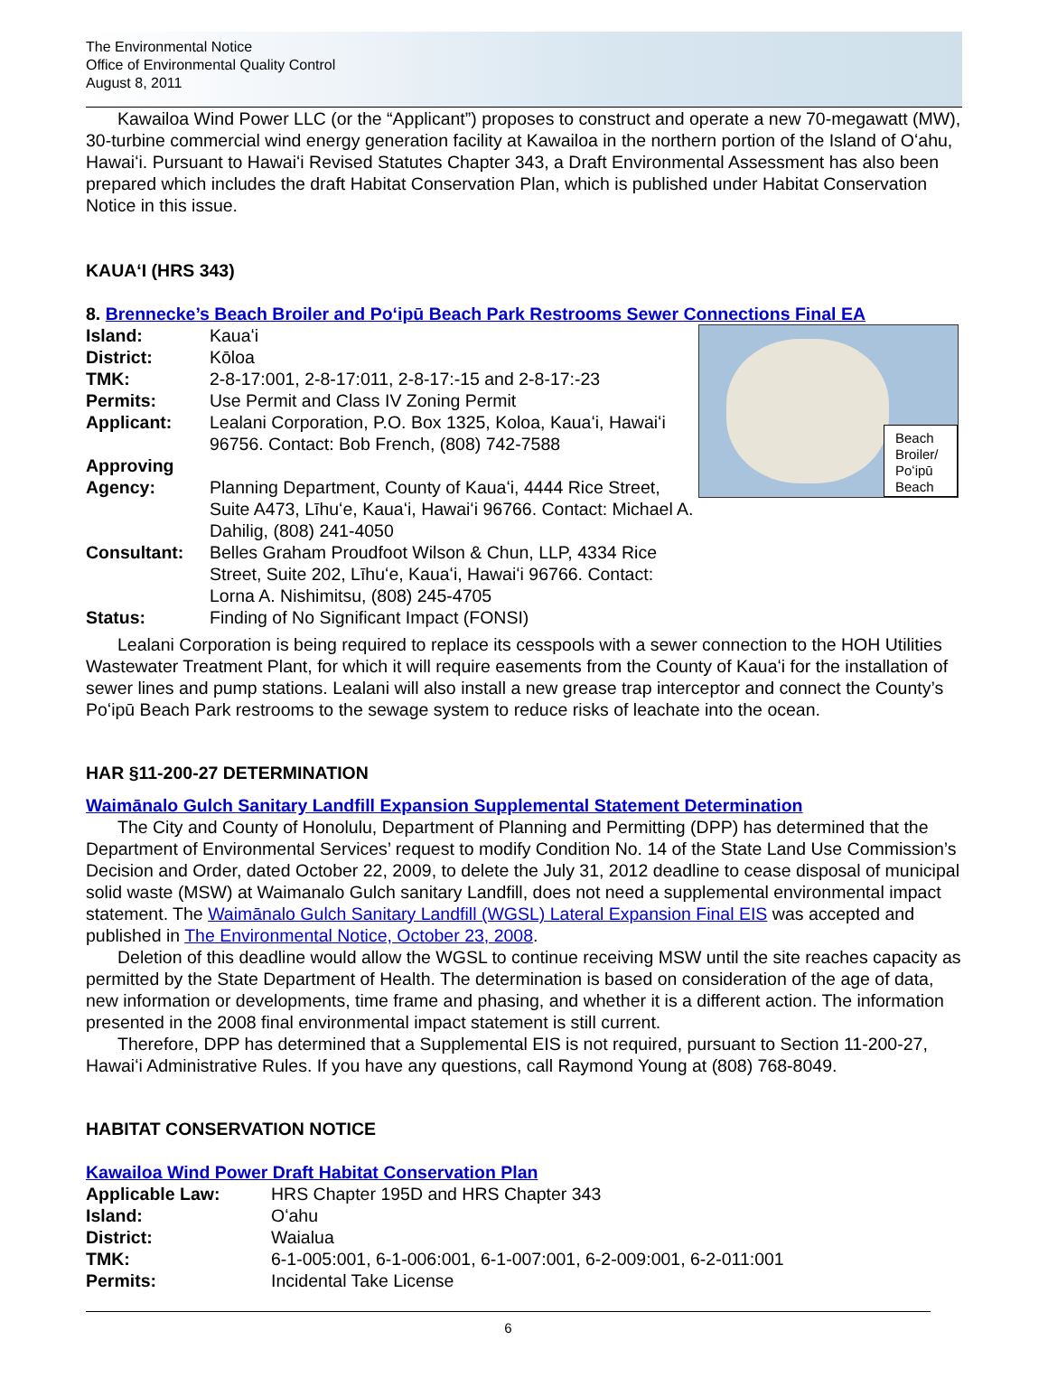The Environmental Notice
Office of Environmental Quality Control
August 8, 2011
Kawailoa Wind Power LLC (or the “Applicant”) proposes to construct and operate a new 70-megawatt (MW), 30-turbine commercial wind energy generation facility at Kawailoa in the northern portion of the Island of Oʻahu, Hawaiʻi. Pursuant to Hawaiʻi Revised Statutes Chapter 343, a Draft Environmental Assessment has also been prepared which includes the draft Habitat Conservation Plan, which is published under Habitat Conservation Notice in this issue.
KAUAʻI (HRS 343)
8. Brennecke’s Beach Broiler and Poʻipū Beach Park Restrooms Sewer Connections Final EA
Beach Broiler/ Poʻipū Beach
Island: Kauaʻi District: Kōloa TMK: 2-8-17:001, 2-8-17:011, 2-8-17:-15 and 2-8-17:-23 Permits: Use Permit and Class IV Zoning Permit Applicant: Lealani Corporation, P.O. Box 1325, Koloa, Kauaʻi, Hawaiʻi 96756. Contact: Bob French, (808) 742-7588 Approving Agency:
Planning Department, County of Kauaʻi, 4444 Rice Street, Suite A473, Līhuʻe, Kauaʻi, Hawaiʻi 96766. Contact: Michael A. Dahilig, (808) 241-4050 Consultant: Belles Graham Proudfoot Wilson & Chun, LLP, 4334 Rice Street, Suite 202, Līhuʻe, Kauaʻi, Hawaiʻi 96766. Contact: Lorna A. Nishimitsu, (808) 245-4705 Status: Finding of No Significant Impact (FONSI)
Lealani Corporation is being required to replace its cesspools with a sewer connection to the HOH Utilities Wastewater Treatment Plant, for which it will require easements from the County of Kauaʻi for the installation of sewer lines and pump stations. Lealani will also install a new grease trap interceptor and connect the County’s Poʻipū Beach Park restrooms to the sewage system to reduce risks of leachate into the ocean.
HAR §11-200-27 DETERMINATION
Waimānalo Gulch Sanitary Landfill Expansion Supplemental Statement Determination
The City and County of Honolulu, Department of Planning and Permitting (DPP) has determined that the Department of Environmental Services’ request to modify Condition No. 14 of the State Land Use Commission’s Decision and Order, dated October 22, 2009, to delete the July 31, 2012 deadline to cease disposal of municipal solid waste (MSW) at Waimanalo Gulch sanitary Landfill, does not need a supplemental environmental impact statement. The Waimānalo Gulch Sanitary Landfill (WGSL) Lateral Expansion Final EIS was accepted and published in The Environmental Notice, October 23, 2008.
Deletion of this deadline would allow the WGSL to continue receiving MSW until the site reaches capacity as permitted by the State Department of Health. The determination is based on consideration of the age of data, new information or developments, time frame and phasing, and whether it is a different action. The information presented in the 2008 final environmental impact statement is still current.
Therefore, DPP has determined that a Supplemental EIS is not required, pursuant to Section 11-200-27, Hawaiʻi Administrative Rules. If you have any questions, call Raymond Young at (808) 768-8049.
HABITAT CONSERVATION NOTICE
Kawailoa Wind Power Draft Habitat Conservation Plan
Applicable Law: HRS Chapter 195D and HRS Chapter 343 Island: Oʻahu District: Waialua TMK: 6-1-005:001, 6-1-006:001, 6-1-007:001, 6-2-009:001, 6-2-011:001 Permits: Incidental Take License
6